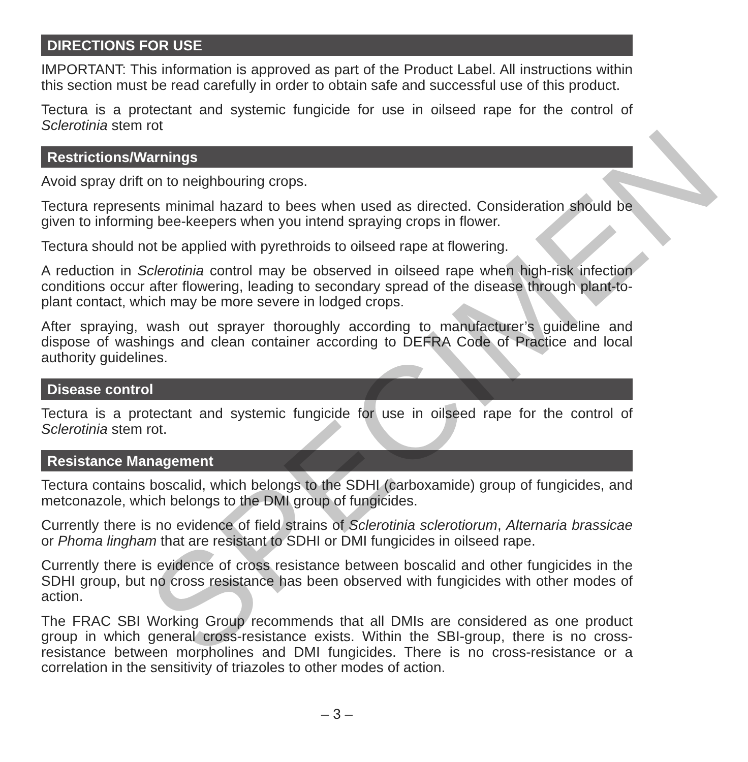DIRECTIONS FOR USE
IMPORTANT: This information is approved as part of the Product Label. All instructions within this section must be read carefully in order to obtain safe and successful use of this product.
Tectura is a protectant and systemic fungicide for use in oilseed rape for the control of Sclerotinia stem rot
Restrictions/Warnings
Avoid spray drift on to neighbouring crops.
Tectura represents minimal hazard to bees when used as directed. Consideration should be given to informing bee-keepers when you intend spraying crops in flower.
Tectura should not be applied with pyrethroids to oilseed rape at flowering.
A reduction in Sclerotinia control may be observed in oilseed rape when high-risk infection conditions occur after flowering, leading to secondary spread of the disease through plant-to-plant contact, which may be more severe in lodged crops.
After spraying, wash out sprayer thoroughly according to manufacturer’s guideline and dispose of washings and clean container according to DEFRA Code of Practice and local authority guidelines.
Disease control
Tectura is a protectant and systemic fungicide for use in oilseed rape for the control of Sclerotinia stem rot.
Resistance Management
Tectura contains boscalid, which belongs to the SDHI (carboxamide) group of fungicides, and metconazole, which belongs to the DMI group of fungicides.
Currently there is no evidence of field strains of Sclerotinia sclerotiorum, Alternaria brassicae or Phoma lingham that are resistant to SDHI or DMI fungicides in oilseed rape.
Currently there is evidence of cross resistance between boscalid and other fungicides in the SDHI group, but no cross resistance has been observed with fungicides with other modes of action.
The FRAC SBI Working Group recommends that all DMIs are considered as one product group in which general cross-resistance exists. Within the SBI-group, there is no cross-resistance between morpholines and DMI fungicides. There is no cross-resistance or a correlation in the sensitivity of triazoles to other modes of action.
– 3 –
SPECIMEN